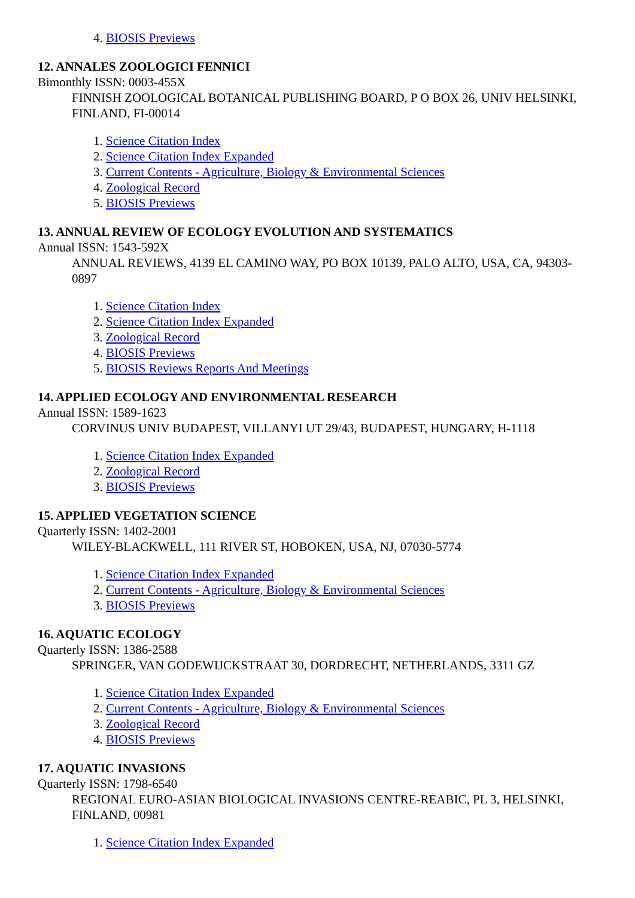4. BIOSIS Previews
12. ANNALES ZOOLOGICI FENNICI
Bimonthly ISSN: 0003-455X
FINNISH ZOOLOGICAL BOTANICAL PUBLISHING BOARD, P O BOX 26, UNIV HELSINKI, FINLAND, FI-00014
1. Science Citation Index
2. Science Citation Index Expanded
3. Current Contents - Agriculture, Biology & Environmental Sciences
4. Zoological Record
5. BIOSIS Previews
13. ANNUAL REVIEW OF ECOLOGY EVOLUTION AND SYSTEMATICS
Annual ISSN: 1543-592X
ANNUAL REVIEWS, 4139 EL CAMINO WAY, PO BOX 10139, PALO ALTO, USA, CA, 94303-0897
1. Science Citation Index
2. Science Citation Index Expanded
3. Zoological Record
4. BIOSIS Previews
5. BIOSIS Reviews Reports And Meetings
14. APPLIED ECOLOGY AND ENVIRONMENTAL RESEARCH
Annual ISSN: 1589-1623
CORVINUS UNIV BUDAPEST, VILLANYI UT 29/43, BUDAPEST, HUNGARY, H-1118
1. Science Citation Index Expanded
2. Zoological Record
3. BIOSIS Previews
15. APPLIED VEGETATION SCIENCE
Quarterly ISSN: 1402-2001
WILEY-BLACKWELL, 111 RIVER ST, HOBOKEN, USA, NJ, 07030-5774
1. Science Citation Index Expanded
2. Current Contents - Agriculture, Biology & Environmental Sciences
3. BIOSIS Previews
16. AQUATIC ECOLOGY
Quarterly ISSN: 1386-2588
SPRINGER, VAN GODEWIJCKSTRAAT 30, DORDRECHT, NETHERLANDS, 3311 GZ
1. Science Citation Index Expanded
2. Current Contents - Agriculture, Biology & Environmental Sciences
3. Zoological Record
4. BIOSIS Previews
17. AQUATIC INVASIONS
Quarterly ISSN: 1798-6540
REGIONAL EURO-ASIAN BIOLOGICAL INVASIONS CENTRE-REABIC, PL 3, HELSINKI, FINLAND, 00981
1. Science Citation Index Expanded